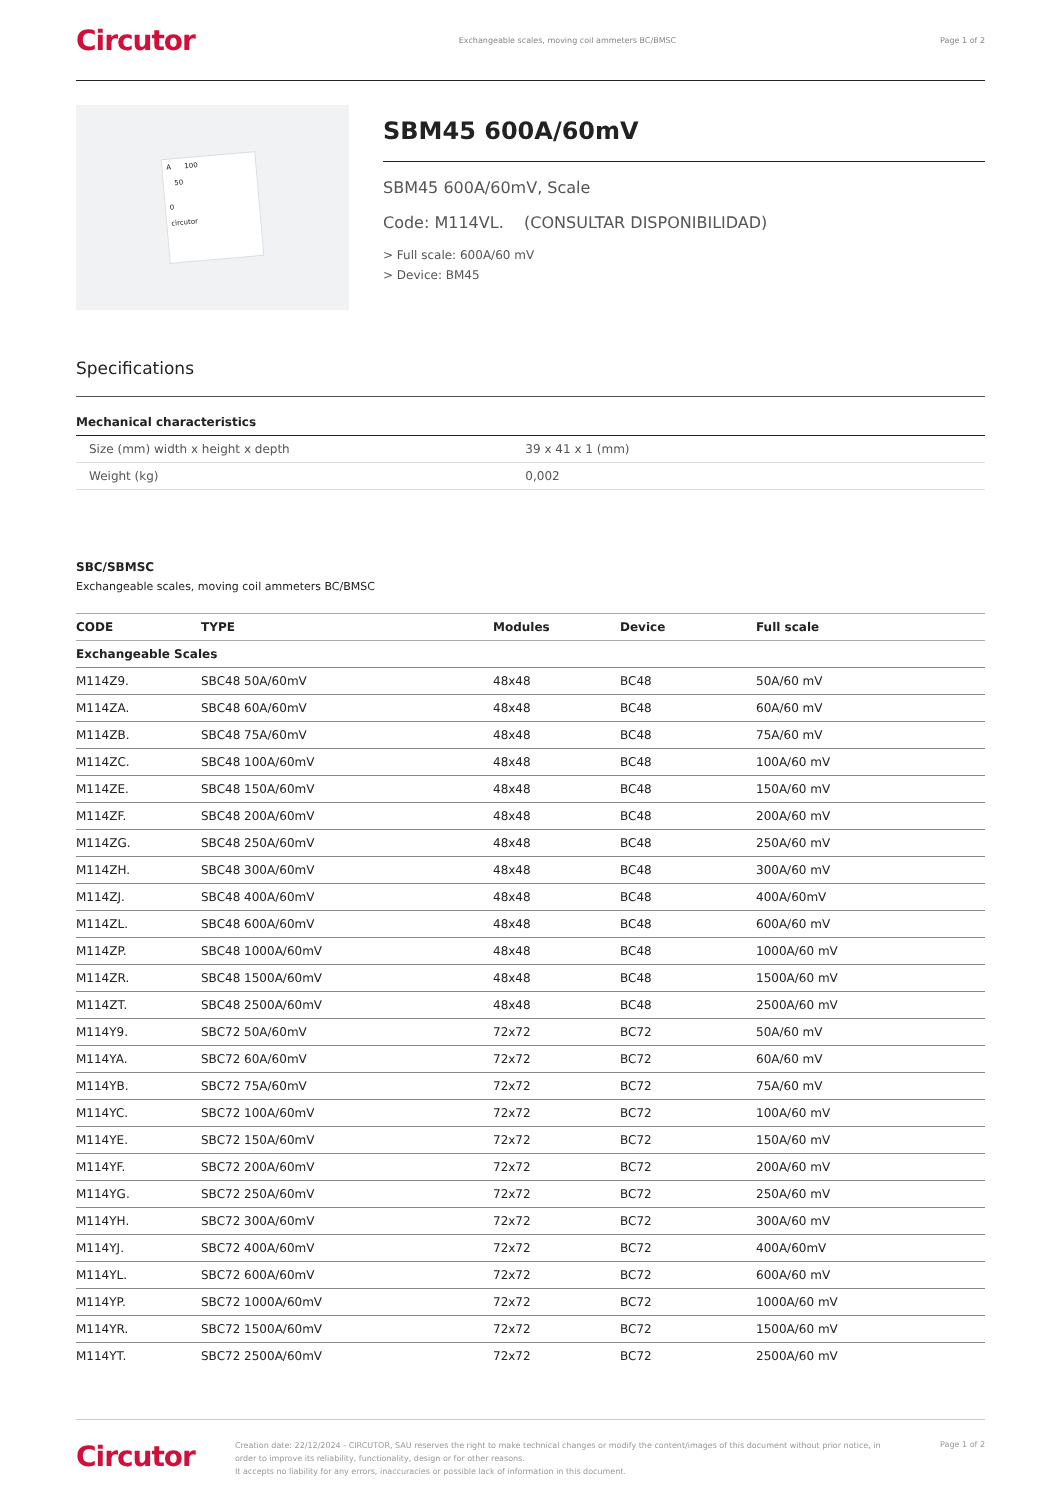Circutor
Exchangeable scales, moving coil ammeters BC/BMSC
Page 1 of 2
A 100
50
0
circutor
SBM45 600A/60mV
SBM45 600A/60mV, Scale
Code: M114VL. (CONSULTAR DISPONIBILIDAD)
> Full scale: 600A/60 mV
> Device: BM45
Specifications
Mechanical characteristics
| Size (mm) width x height x depth | 39 x 41 x 1 (mm) |
| Weight (kg) | 0,002 |
SBC/SBMSC
Exchangeable scales, moving coil ammeters BC/BMSC
| CODE | TYPE | Modules | Device | Full scale |
| --- | --- | --- | --- | --- |
| Exchangeable Scales | | | | |
| M114Z9. | SBC48 50A/60mV | 48x48 | BC48 | 50A/60 mV |
| M114ZA. | SBC48 60A/60mV | 48x48 | BC48 | 60A/60 mV |
| M114ZB. | SBC48 75A/60mV | 48x48 | BC48 | 75A/60 mV |
| M114ZC. | SBC48 100A/60mV | 48x48 | BC48 | 100A/60 mV |
| M114ZE. | SBC48 150A/60mV | 48x48 | BC48 | 150A/60 mV |
| M114ZF. | SBC48 200A/60mV | 48x48 | BC48 | 200A/60 mV |
| M114ZG. | SBC48 250A/60mV | 48x48 | BC48 | 250A/60 mV |
| M114ZH. | SBC48 300A/60mV | 48x48 | BC48 | 300A/60 mV |
| M114ZJ. | SBC48 400A/60mV | 48x48 | BC48 | 400A/60mV |
| M114ZL. | SBC48 600A/60mV | 48x48 | BC48 | 600A/60 mV |
| M114ZP. | SBC48 1000A/60mV | 48x48 | BC48 | 1000A/60 mV |
| M114ZR. | SBC48 1500A/60mV | 48x48 | BC48 | 1500A/60 mV |
| M114ZT. | SBC48 2500A/60mV | 48x48 | BC48 | 2500A/60 mV |
| M114Y9. | SBC72 50A/60mV | 72x72 | BC72 | 50A/60 mV |
| M114YA. | SBC72 60A/60mV | 72x72 | BC72 | 60A/60 mV |
| M114YB. | SBC72 75A/60mV | 72x72 | BC72 | 75A/60 mV |
| M114YC. | SBC72 100A/60mV | 72x72 | BC72 | 100A/60 mV |
| M114YE. | SBC72 150A/60mV | 72x72 | BC72 | 150A/60 mV |
| M114YF. | SBC72 200A/60mV | 72x72 | BC72 | 200A/60 mV |
| M114YG. | SBC72 250A/60mV | 72x72 | BC72 | 250A/60 mV |
| M114YH. | SBC72 300A/60mV | 72x72 | BC72 | 300A/60 mV |
| M114YJ. | SBC72 400A/60mV | 72x72 | BC72 | 400A/60mV |
| M114YL. | SBC72 600A/60mV | 72x72 | BC72 | 600A/60 mV |
| M114YP. | SBC72 1000A/60mV | 72x72 | BC72 | 1000A/60 mV |
| M114YR. | SBC72 1500A/60mV | 72x72 | BC72 | 1500A/60 mV |
| M114YT. | SBC72 2500A/60mV | 72x72 | BC72 | 2500A/60 mV |
Circutor
Creation date: 22/12/2024 - CIRCUTOR, SAU reserves the right to make technical changes or modify the content/images of this document without prior notice, in order to improve its reliability, functionality, design or for other reasons.
It accepts no liability for any errors, inaccuracies or possible lack of information in this document.
Page 1 of 2